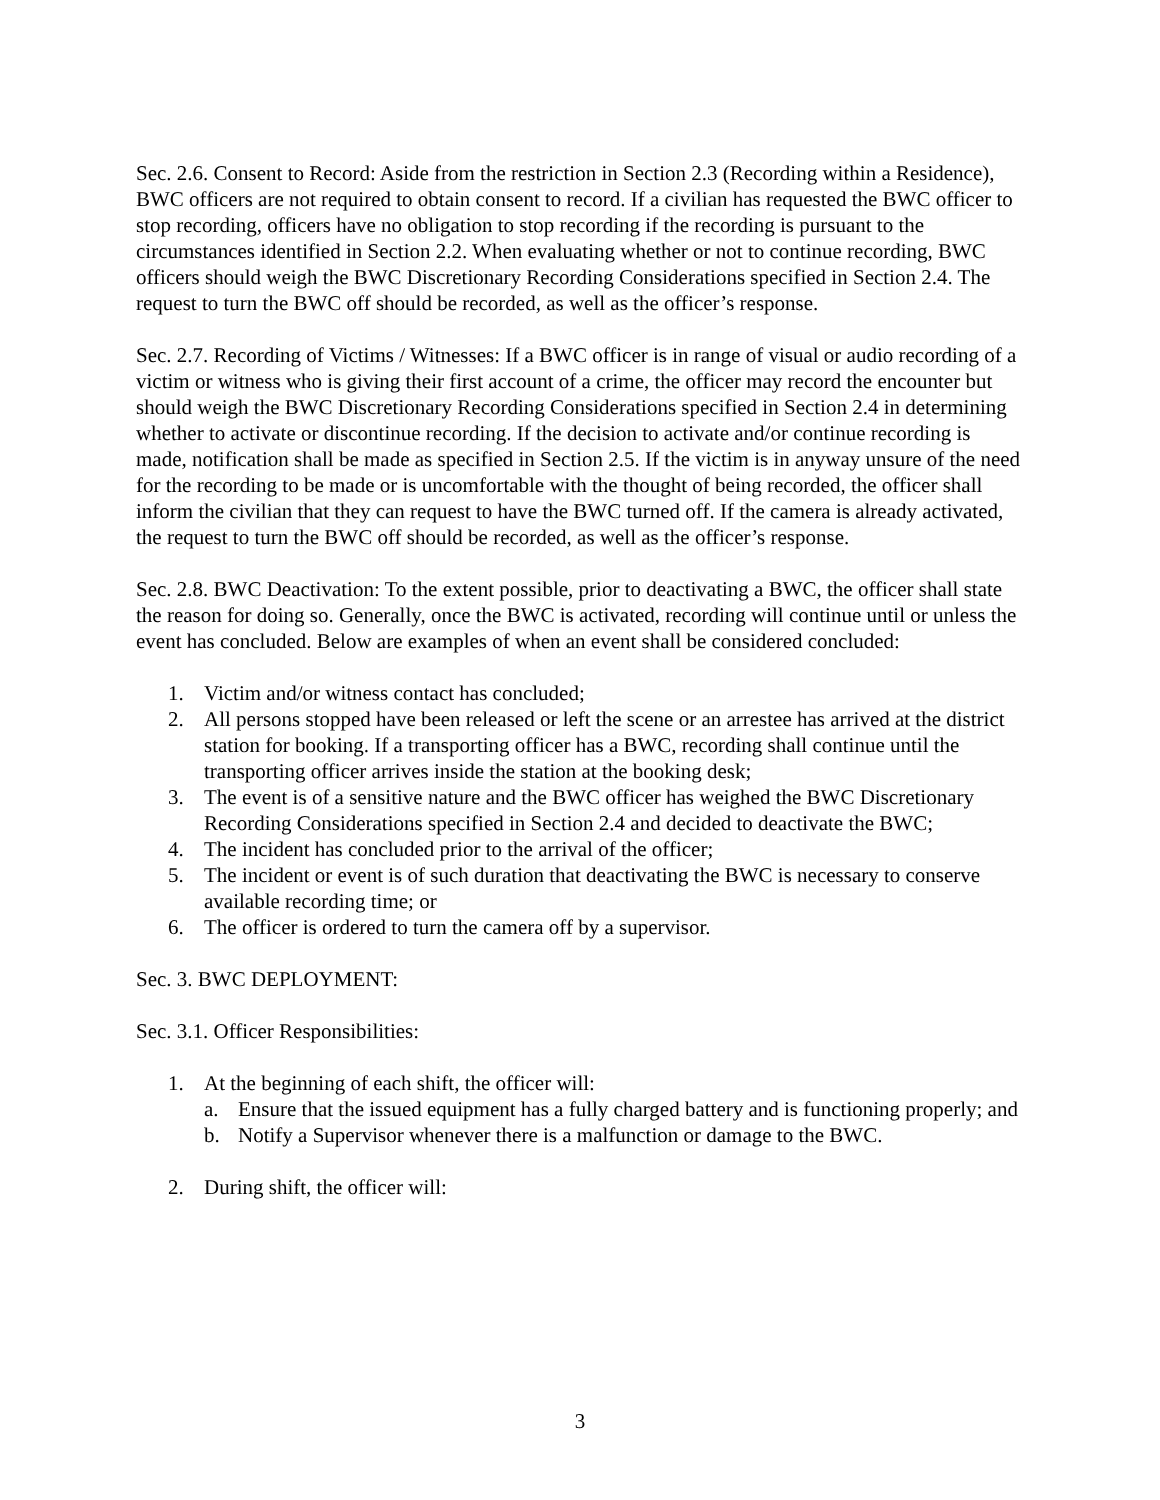Sec. 2.6. Consent to Record: Aside from the restriction in Section 2.3 (Recording within a Residence), BWC officers are not required to obtain consent to record. If a civilian has requested the BWC officer to stop recording, officers have no obligation to stop recording if the recording is pursuant to the circumstances identified in Section 2.2. When evaluating whether or not to continue recording, BWC officers should weigh the BWC Discretionary Recording Considerations specified in Section 2.4. The request to turn the BWC off should be recorded, as well as the officer’s response.
Sec. 2.7. Recording of Victims / Witnesses: If a BWC officer is in range of visual or audio recording of a victim or witness who is giving their first account of a crime, the officer may record the encounter but should weigh the BWC Discretionary Recording Considerations specified in Section 2.4 in determining whether to activate or discontinue recording. If the decision to activate and/or continue recording is made, notification shall be made as specified in Section 2.5. If the victim is in anyway unsure of the need for the recording to be made or is uncomfortable with the thought of being recorded, the officer shall inform the civilian that they can request to have the BWC turned off. If the camera is already activated, the request to turn the BWC off should be recorded, as well as the officer’s response.
Sec. 2.8. BWC Deactivation: To the extent possible, prior to deactivating a BWC, the officer shall state the reason for doing so. Generally, once the BWC is activated, recording will continue until or unless the event has concluded. Below are examples of when an event shall be considered concluded:
1. Victim and/or witness contact has concluded;
2. All persons stopped have been released or left the scene or an arrestee has arrived at the district station for booking. If a transporting officer has a BWC, recording shall continue until the transporting officer arrives inside the station at the booking desk;
3. The event is of a sensitive nature and the BWC officer has weighed the BWC Discretionary Recording Considerations specified in Section 2.4 and decided to deactivate the BWC;
4. The incident has concluded prior to the arrival of the officer;
5. The incident or event is of such duration that deactivating the BWC is necessary to conserve available recording time; or
6. The officer is ordered to turn the camera off by a supervisor.
Sec. 3. BWC DEPLOYMENT:
Sec. 3.1. Officer Responsibilities:
1. At the beginning of each shift, the officer will:
a. Ensure that the issued equipment has a fully charged battery and is functioning properly; and
b. Notify a Supervisor whenever there is a malfunction or damage to the BWC.
2. During shift, the officer will:
3